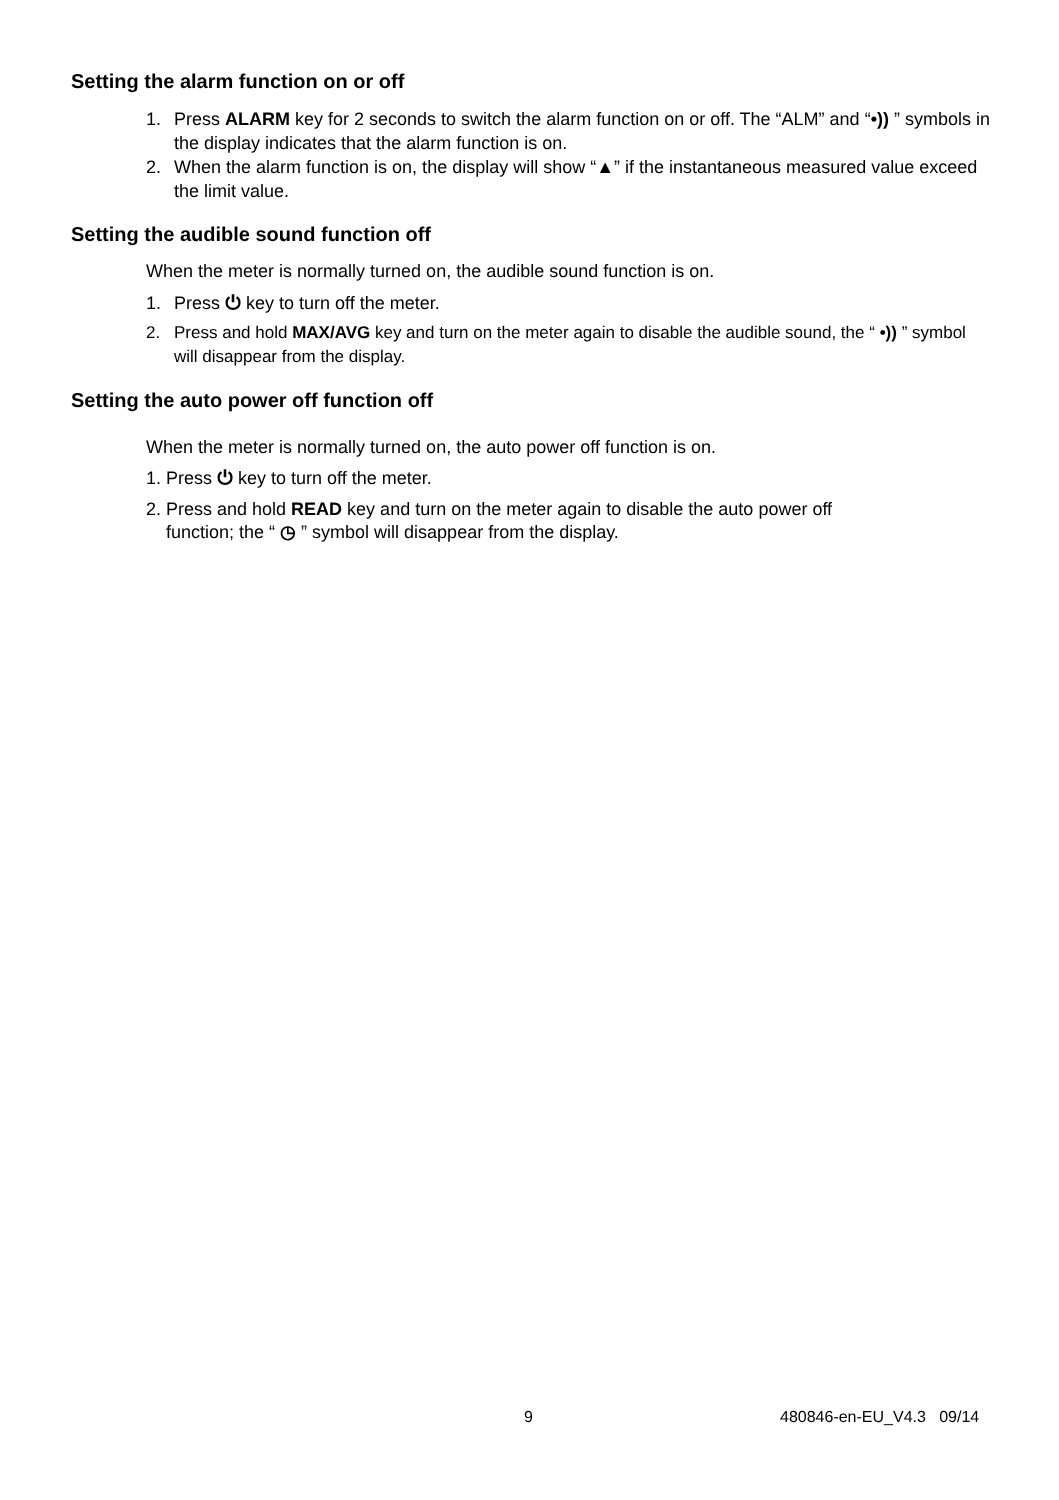Setting the alarm function on or off
1. Press ALARM key for 2 seconds to switch the alarm function on or off. The “ALM” and “•)) ” symbols in the display indicates that the alarm function is on.
2. When the alarm function is on, the display will show “▲” if the instantaneous measured value exceed the limit value.
Setting the audible sound function off
When the meter is normally turned on, the audible sound function is on.
1. Press ⏻ key to turn off the meter.
2. Press and hold MAX/AVG key and turn on the meter again to disable the audible sound, the “ •)) ” symbol will disappear from the display.
Setting the auto power off function off
When the meter is normally turned on, the auto power off function is on.
1. Press ⏻ key to turn off the meter.
2. Press and hold READ key and turn on the meter again to disable the auto power off
function; the “ ◷ ” symbol will disappear from the display.
9 480846-en-EU_V4.3 09/14